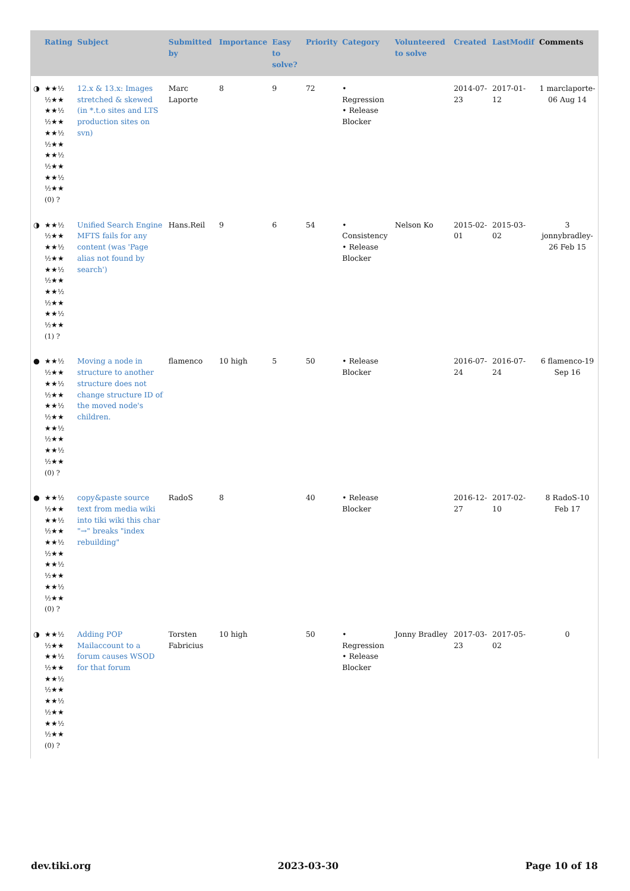| | Rating | Subject | Submitted by | Importance | Easy to solve? | Priority | Category | Volunteered to solve | Created | LastModif | Comments |
| --- | --- | --- | --- | --- | --- | --- | --- | --- | --- | --- | --- |
| ◑ | ★★½ ½★★ ★★½ ½★★ ★★½ ½★★ ★★½ ½★★ ★★½ ½★★ (0) ? | 12.x & 13.x: Images stretched & skewed (in *.t.o sites and LTS production sites on svn) | Marc Laporte | 8 | 9 | 72 | • Regression • Release Blocker | | 2014-07-23 | 2017-01-12 | 1 marclaporte-06 Aug 14 |
| ◑ | ★★½ ½★★ ★★½ ½★★ ★★½ ½★★ ★★½ ½★★ ★★½ ½★★ (1) ? | Unified Search Engine MFTS fails for any content (was 'Page alias not found by search') | Hans.Reil | 9 | 6 | 54 | • Consistency • Release Blocker | Nelson Ko | 2015-02-01 | 2015-03-02 | 3 jonnybradley-26 Feb 15 |
| ● | ★★½ ½★★ ★★½ ½★★ ★★½ ½★★ ★★½ ½★★ ★★½ ½★★ (0) ? | Moving a node in structure to another structure does not change structure ID of the moved node's children. | flamenco | 10 high | 5 | 50 | • Release Blocker | | 2016-07-24 | 2016-07-24 | 6 flamenco-19 Sep 16 |
| ● | ★★½ ½★★ ★★½ ½★★ ★★½ ½★★ ★★½ ½★★ ★★½ ½★★ (0) ? | copy&paste source text from media wiki into tiki wiki this char "→" breaks "index rebuilding" | RadoS | 8 | | 40 | • Release Blocker | | 2016-12-27 | 2017-02-10 | 8 RadoS-10 Feb 17 |
| ◑ | ★★½ ½★★ ★★½ ½★★ ★★½ ½★★ ★★½ ½★★ ★★½ ½★★ (0) ? | Adding POP Mailaccount to a forum causes WSOD for that forum | Torsten Fabricius | 10 high | | 50 | • Regression • Release Blocker | Jonny Bradley | 2017-03-23 | 2017-05-02 | 0 |
dev.tiki.org 2023-03-30 Page 10 of 18